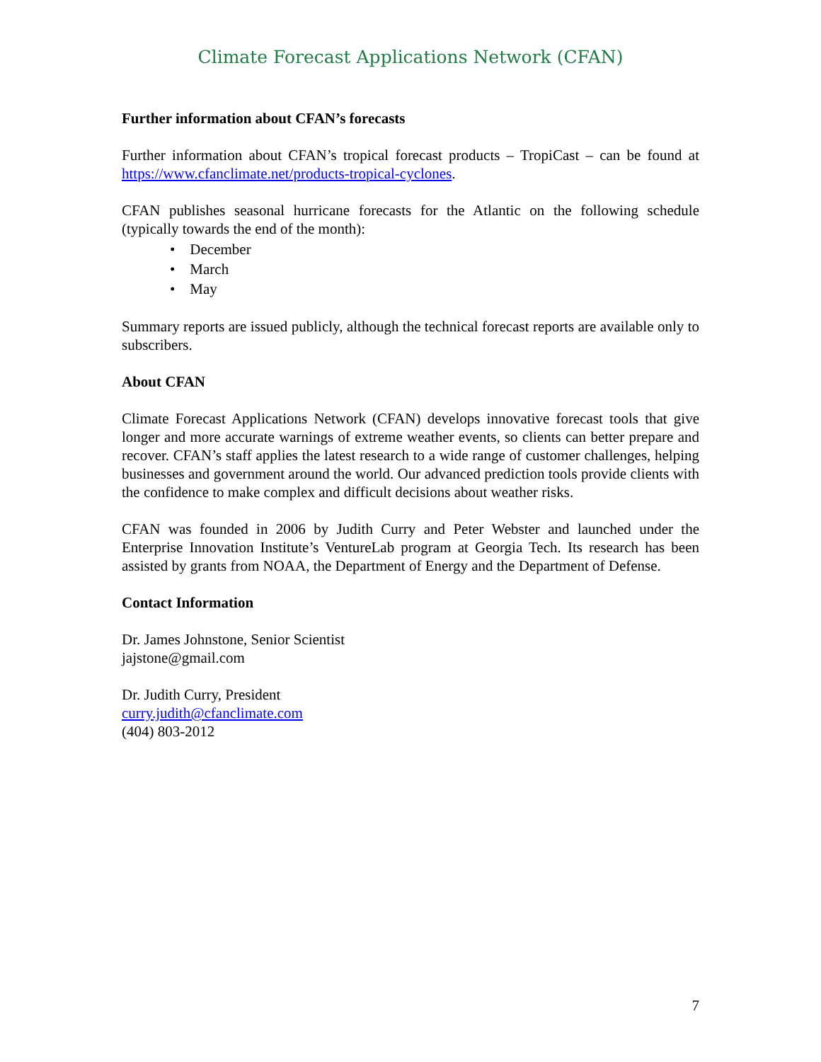Climate Forecast Applications Network (CFAN)
Further information about CFAN’s forecasts
Further information about CFAN’s tropical forecast products – TropiCast – can be found at https://www.cfanclimate.net/products-tropical-cyclones.
CFAN publishes seasonal hurricane forecasts for the Atlantic on the following schedule (typically towards the end of the month):
• December
• March
• May
Summary reports are issued publicly, although the technical forecast reports are available only to subscribers.
About CFAN
Climate Forecast Applications Network (CFAN) develops innovative forecast tools that give longer and more accurate warnings of extreme weather events, so clients can better prepare and recover. CFAN’s staff applies the latest research to a wide range of customer challenges, helping businesses and government around the world. Our advanced prediction tools provide clients with the confidence to make complex and difficult decisions about weather risks.
CFAN was founded in 2006 by Judith Curry and Peter Webster and launched under the Enterprise Innovation Institute’s VentureLab program at Georgia Tech. Its research has been assisted by grants from NOAA, the Department of Energy and the Department of Defense.
Contact Information
Dr. James Johnstone, Senior Scientist
jajstone@gmail.com
Dr. Judith Curry, President
curry.judith@cfanclimate.com
(404) 803-2012
7